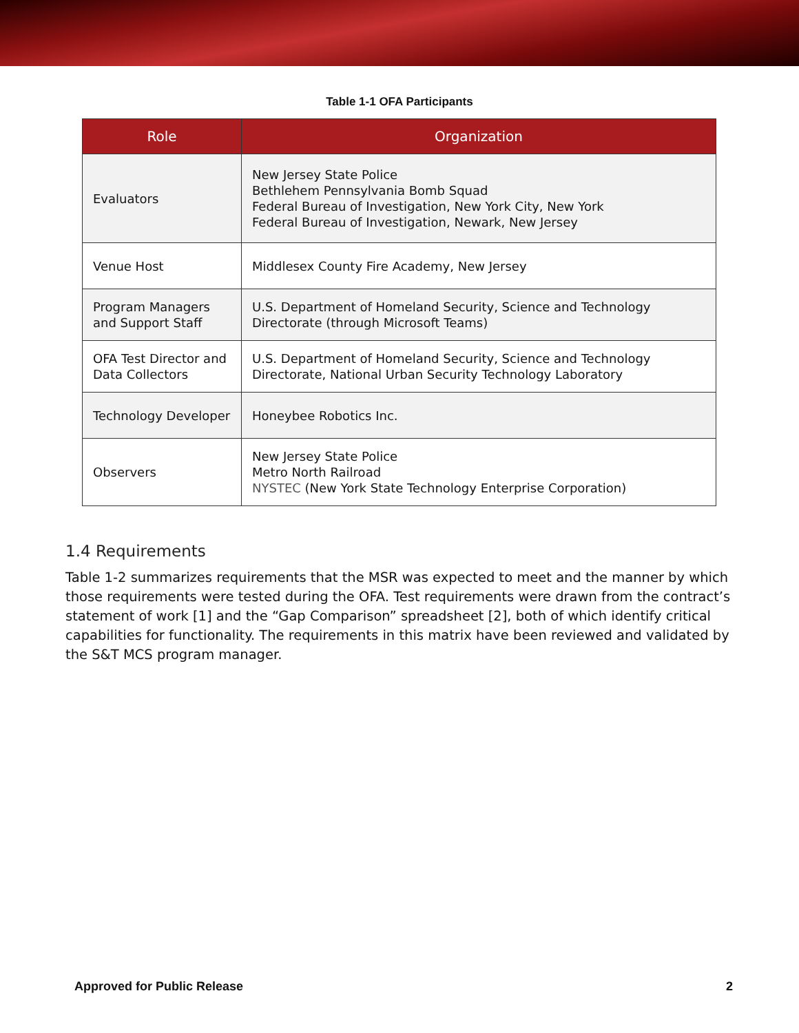Table 1-1 OFA Participants
| Role | Organization |
| --- | --- |
| Evaluators | New Jersey State Police Bethlehem Pennsylvania Bomb Squad Federal Bureau of Investigation, New York City, New York Federal Bureau of Investigation, Newark, New Jersey |
| Venue Host | Middlesex County Fire Academy, New Jersey |
| Program Managers and Support Staff | U.S. Department of Homeland Security, Science and Technology Directorate (through Microsoft Teams) |
| OFA Test Director and Data Collectors | U.S. Department of Homeland Security, Science and Technology Directorate, National Urban Security Technology Laboratory |
| Technology Developer | Honeybee Robotics Inc. |
| Observers | New Jersey State Police Metro North Railroad NYSTEC (New York State Technology Enterprise Corporation) |
1.4 Requirements
Table 1-2 summarizes requirements that the MSR was expected to meet and the manner by which those requirements were tested during the OFA. Test requirements were drawn from the contract’s statement of work [1] and the “Gap Comparison” spreadsheet [2], both of which identify critical capabilities for functionality. The requirements in this matrix have been reviewed and validated by the S&T MCS program manager.
Approved for Public Release 2